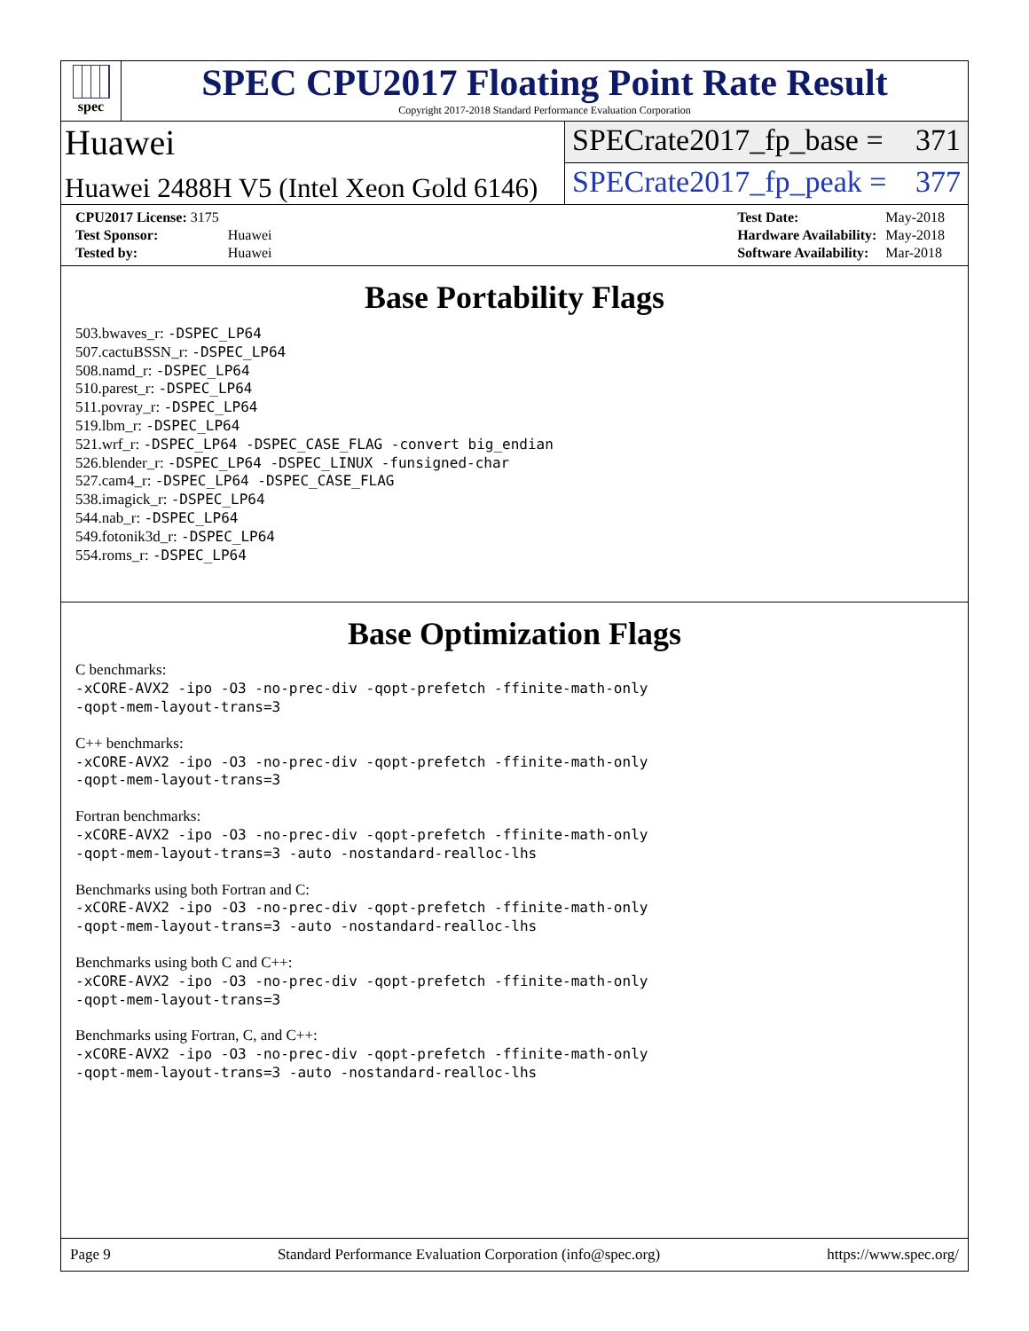spec
SPEC CPU2017 Floating Point Rate Result
Copyright 2017-2018 Standard Performance Evaluation Corporation
Huawei
SPECrate2017_fp_base = 371
Huawei 2488H V5 (Intel Xeon Gold 6146)
SPECrate2017_fp_peak = 377
| CPU2017 License: 3175 | |
| Test Sponsor: | Huawei |
| Tested by: | Huawei |
| Test Date: | May-2018 |
| Hardware Availability: | May-2018 |
| Software Availability: | Mar-2018 |
Base Portability Flags
503.bwaves_r: -DSPEC_LP64
507.cactuBSSN_r: -DSPEC_LP64
508.namd_r: -DSPEC_LP64
510.parest_r: -DSPEC_LP64
511.povray_r: -DSPEC_LP64
519.lbm_r: -DSPEC_LP64
521.wrf_r: -DSPEC_LP64 -DSPEC_CASE_FLAG -convert big_endian
526.blender_r: -DSPEC_LP64 -DSPEC_LINUX -funsigned-char
527.cam4_r: -DSPEC_LP64 -DSPEC_CASE_FLAG
538.imagick_r: -DSPEC_LP64
544.nab_r: -DSPEC_LP64
549.fotonik3d_r: -DSPEC_LP64
554.roms_r: -DSPEC_LP64
Base Optimization Flags
C benchmarks:
-xCORE-AVX2 -ipo -O3 -no-prec-div -qopt-prefetch -ffinite-math-only
-qopt-mem-layout-trans=3
C++ benchmarks:
-xCORE-AVX2 -ipo -O3 -no-prec-div -qopt-prefetch -ffinite-math-only
-qopt-mem-layout-trans=3
Fortran benchmarks:
-xCORE-AVX2 -ipo -O3 -no-prec-div -qopt-prefetch -ffinite-math-only
-qopt-mem-layout-trans=3 -auto -nostandard-realloc-lhs
Benchmarks using both Fortran and C:
-xCORE-AVX2 -ipo -O3 -no-prec-div -qopt-prefetch -ffinite-math-only
-qopt-mem-layout-trans=3 -auto -nostandard-realloc-lhs
Benchmarks using both C and C++:
-xCORE-AVX2 -ipo -O3 -no-prec-div -qopt-prefetch -ffinite-math-only
-qopt-mem-layout-trans=3
Benchmarks using Fortran, C, and C++:
-xCORE-AVX2 -ipo -O3 -no-prec-div -qopt-prefetch -ffinite-math-only
-qopt-mem-layout-trans=3 -auto -nostandard-realloc-lhs
Page 9 Standard Performance Evaluation Corporation (info@spec.org) https://www.spec.org/